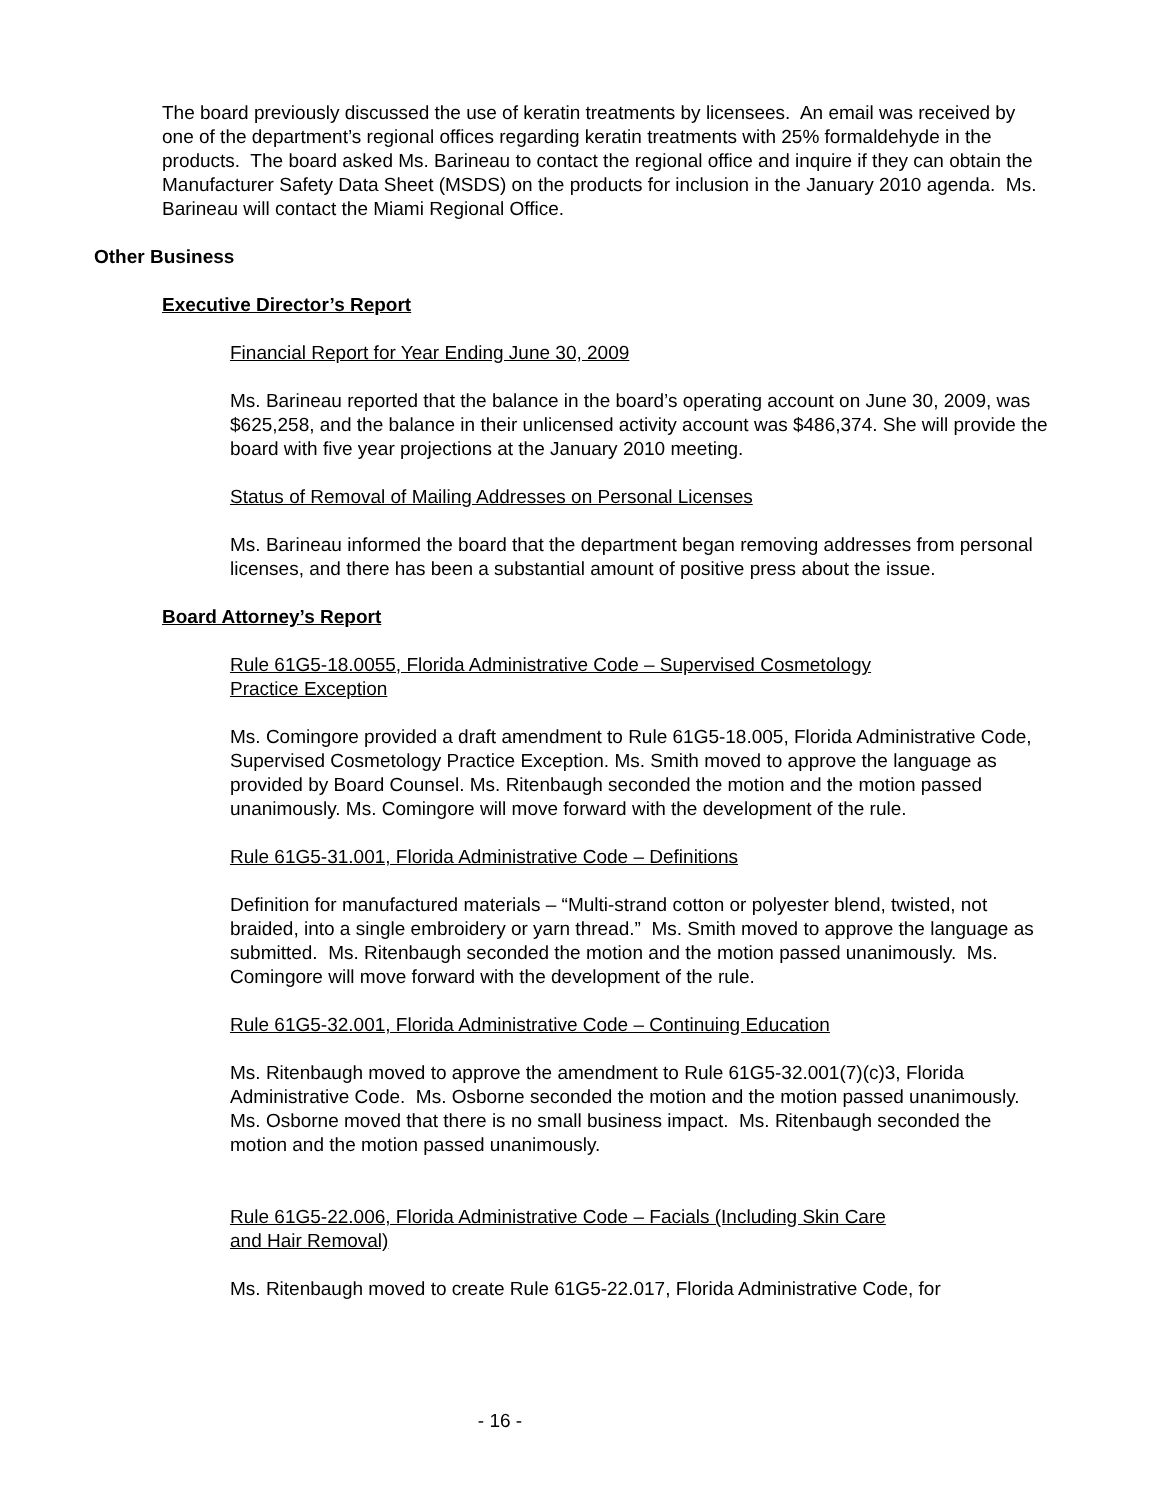The board previously discussed the use of keratin treatments by licensees. An email was received by one of the department’s regional offices regarding keratin treatments with 25% formaldehyde in the products. The board asked Ms. Barineau to contact the regional office and inquire if they can obtain the Manufacturer Safety Data Sheet (MSDS) on the products for inclusion in the January 2010 agenda. Ms. Barineau will contact the Miami Regional Office.
Other Business
Executive Director’s Report
Financial Report for Year Ending June 30, 2009
Ms. Barineau reported that the balance in the board’s operating account on June 30, 2009, was $625,258, and the balance in their unlicensed activity account was $486,374. She will provide the board with five year projections at the January 2010 meeting.
Status of Removal of Mailing Addresses on Personal Licenses
Ms. Barineau informed the board that the department began removing addresses from personal licenses, and there has been a substantial amount of positive press about the issue.
Board Attorney’s Report
Rule 61G5-18.0055, Florida Administrative Code – Supervised Cosmetology Practice Exception
Ms. Comingore provided a draft amendment to Rule 61G5-18.005, Florida Administrative Code, Supervised Cosmetology Practice Exception. Ms. Smith moved to approve the language as provided by Board Counsel. Ms. Ritenbaugh seconded the motion and the motion passed unanimously. Ms. Comingore will move forward with the development of the rule.
Rule 61G5-31.001, Florida Administrative Code – Definitions
Definition for manufactured materials – “Multi-strand cotton or polyester blend, twisted, not braided, into a single embroidery or yarn thread.” Ms. Smith moved to approve the language as submitted. Ms. Ritenbaugh seconded the motion and the motion passed unanimously. Ms. Comingore will move forward with the development of the rule.
Rule 61G5-32.001, Florida Administrative Code – Continuing Education
Ms. Ritenbaugh moved to approve the amendment to Rule 61G5-32.001(7)(c)3, Florida Administrative Code. Ms. Osborne seconded the motion and the motion passed unanimously. Ms. Osborne moved that there is no small business impact. Ms. Ritenbaugh seconded the motion and the motion passed unanimously.
Rule 61G5-22.006, Florida Administrative Code – Facials (Including Skin Care and Hair Removal)
Ms. Ritenbaugh moved to create Rule 61G5-22.017, Florida Administrative Code, for
- 16 -